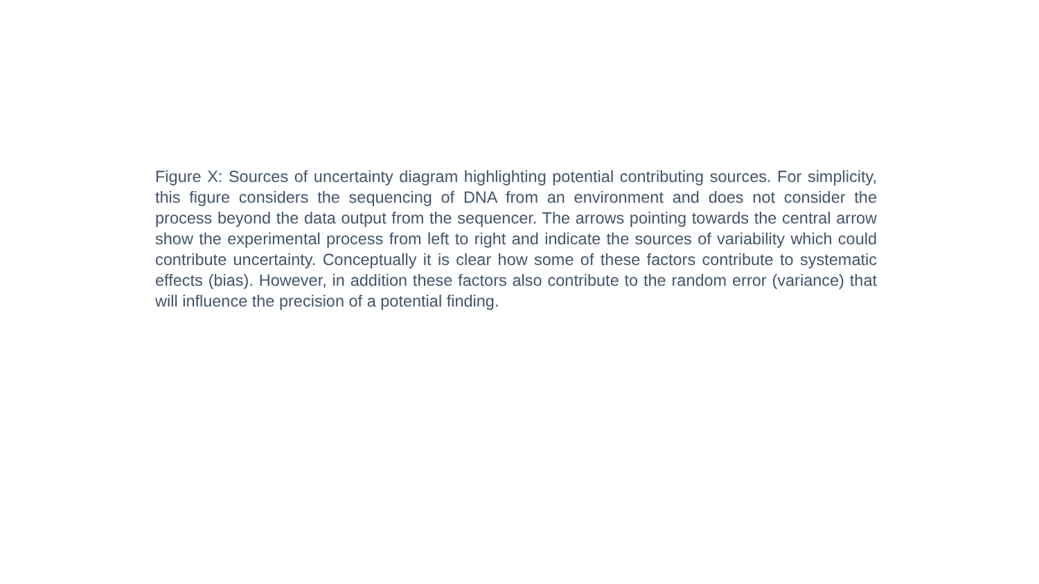Figure X: Sources of uncertainty diagram highlighting potential contributing sources. For simplicity, this figure considers the sequencing of DNA from an environment and does not consider the process beyond the data output from the sequencer. The arrows pointing towards the central arrow show the experimental process from left to right and indicate the sources of variability which could contribute uncertainty. Conceptually it is clear how some of these factors contribute to systematic effects (bias). However, in addition these factors also contribute to the random error (variance) that will influence the precision of a potential finding.